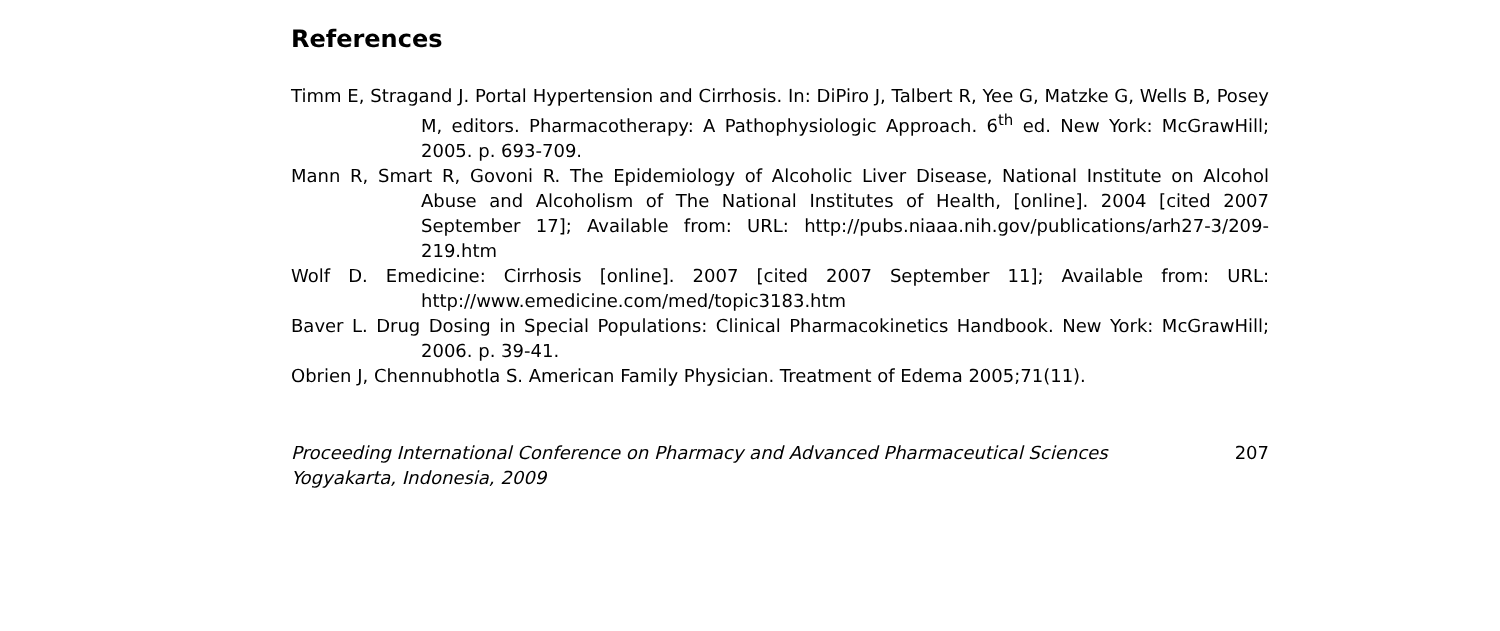References
Timm E, Stragand J. Portal Hypertension and Cirrhosis. In: DiPiro J, Talbert R, Yee G, Matzke G, Wells B, Posey M, editors. Pharmacotherapy: A Pathophysiologic Approach. 6<sup>th</sup> ed. New York: McGrawHill; 2005. p. 693-709.
Mann R, Smart R, Govoni R. The Epidemiology of Alcoholic Liver Disease, National Institute on Alcohol Abuse and Alcoholism of The National Institutes of Health, [online]. 2004 [cited 2007 September 17]; Available from: URL: http://pubs.niaaa.nih.gov/publications/arh27-3/209-219.htm
Wolf D. Emedicine: Cirrhosis [online]. 2007 [cited 2007 September 11]; Available from: URL: http://www.emedicine.com/med/topic3183.htm
Baver L. Drug Dosing in Special Populations: Clinical Pharmacokinetics Handbook. New York: McGrawHill; 2006. p. 39-41.
Obrien J, Chennubhotla S. American Family Physician. Treatment of Edema 2005;71(11).
Proceeding International Conference on Pharmacy and Advanced Pharmaceutical Sciences
Yogyakarta, Indonesia, 2009
207